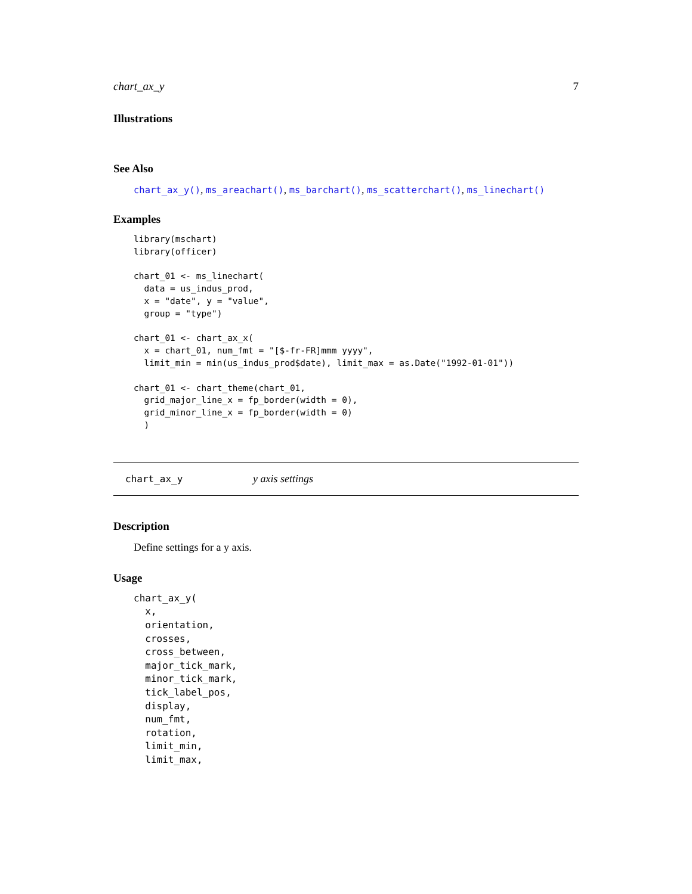chart_ax_y 7
Illustrations
See Also
chart_ax_y(), ms_areachart(), ms_barchart(), ms_scatterchart(), ms_linechart()
Examples
library(mschart)
library(officer)

chart_01 <- ms_linechart(
  data = us_indus_prod,
  x = "date", y = "value",
  group = "type")

chart_01 <- chart_ax_x(
  x = chart_01, num_fmt = "[$-fr-FR]mmm yyyy",
  limit_min = min(us_indus_prod$date), limit_max = as.Date("1992-01-01"))

chart_01 <- chart_theme(chart_01,
  grid_major_line_x = fp_border(width = 0),
  grid_minor_line_x = fp_border(width = 0)
  )
chart_ax_y y axis settings
Description
Define settings for a y axis.
Usage
chart_ax_y(
  x,
  orientation,
  crosses,
  cross_between,
  major_tick_mark,
  minor_tick_mark,
  tick_label_pos,
  display,
  num_fmt,
  rotation,
  limit_min,
  limit_max,